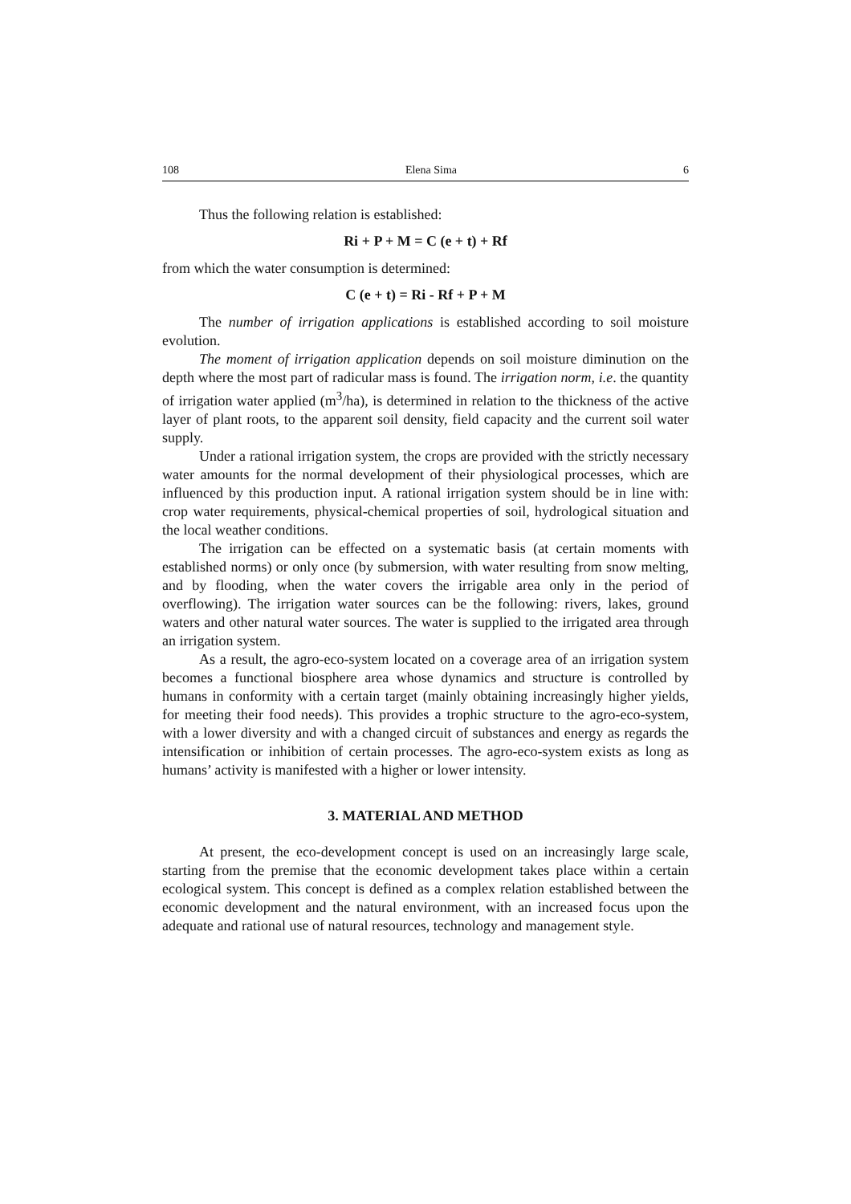108 Elena Sima 6
Thus the following relation is established:
Ri + P + M = C (e + t) + Rf
from which the water consumption is determined:
C (e + t) = Ri - Rf + P + M
The number of irrigation applications is established according to soil moisture evolution.
The moment of irrigation application depends on soil moisture diminution on the depth where the most part of radicular mass is found. The irrigation norm, i.e. the quantity of irrigation water applied (m<sup>3</sup>/ha), is determined in relation to the thickness of the active layer of plant roots, to the apparent soil density, field capacity and the current soil water supply.
Under a rational irrigation system, the crops are provided with the strictly necessary water amounts for the normal development of their physiological processes, which are influenced by this production input. A rational irrigation system should be in line with: crop water requirements, physical-chemical properties of soil, hydrological situation and the local weather conditions.
The irrigation can be effected on a systematic basis (at certain moments with established norms) or only once (by submersion, with water resulting from snow melting, and by flooding, when the water covers the irrigable area only in the period of overflowing). The irrigation water sources can be the following: rivers, lakes, ground waters and other natural water sources. The water is supplied to the irrigated area through an irrigation system.
As a result, the agro-eco-system located on a coverage area of an irrigation system becomes a functional biosphere area whose dynamics and structure is controlled by humans in conformity with a certain target (mainly obtaining increasingly higher yields, for meeting their food needs). This provides a trophic structure to the agro-eco-system, with a lower diversity and with a changed circuit of substances and energy as regards the intensification or inhibition of certain processes. The agro-eco-system exists as long as humans’ activity is manifested with a higher or lower intensity.
3. MATERIAL AND METHOD
At present, the eco-development concept is used on an increasingly large scale, starting from the premise that the economic development takes place within a certain ecological system. This concept is defined as a complex relation established between the economic development and the natural environment, with an increased focus upon the adequate and rational use of natural resources, technology and management style.